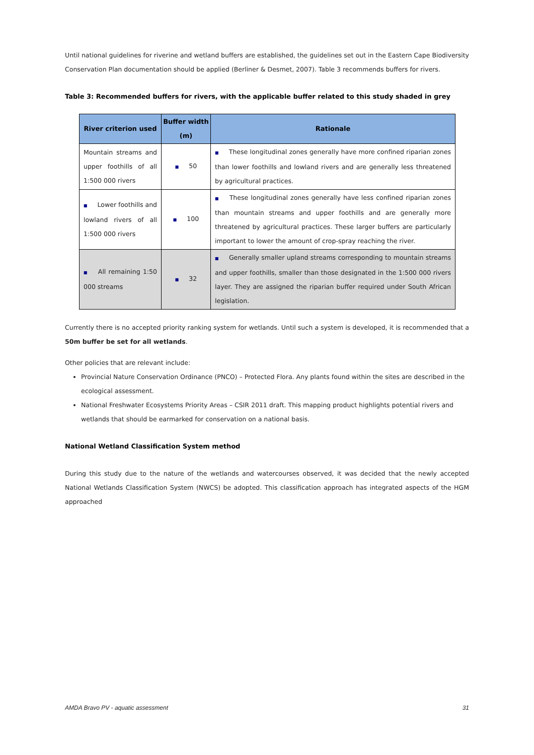Until national guidelines for riverine and wetland buffers are established, the guidelines set out in the Eastern Cape Biodiversity Conservation Plan documentation should be applied (Berliner & Desmet, 2007). Table 3 recommends buffers for rivers.
Table 3: Recommended buffers for rivers, with the applicable buffer related to this study shaded in grey
| River criterion used | Buffer width (m) | Rationale |
| --- | --- | --- |
| Mountain streams and upper foothills of all 1:500 000 rivers | ■ 50 | ■ These longitudinal zones generally have more confined riparian zones than lower foothills and lowland rivers and are generally less threatened by agricultural practices. |
| ■ Lower foothills and lowland rivers of all 1:500 000 rivers | ■ 100 | ■ These longitudinal zones generally have less confined riparian zones than mountain streams and upper foothills and are generally more threatened by agricultural practices. These larger buffers are particularly important to lower the amount of crop-spray reaching the river. |
| ■ All remaining 1:50 000 streams | ■ 32 | ■ Generally smaller upland streams corresponding to mountain streams and upper foothills, smaller than those designated in the 1:500 000 rivers layer. They are assigned the riparian buffer required under South African legislation. |
Currently there is no accepted priority ranking system for wetlands. Until such a system is developed, it is recommended that a 50m buffer be set for all wetlands.
Other policies that are relevant include:
Provincial Nature Conservation Ordinance (PNCO) – Protected Flora. Any plants found within the sites are described in the ecological assessment.
National Freshwater Ecosystems Priority Areas – CSIR 2011 draft. This mapping product highlights potential rivers and wetlands that should be earmarked for conservation on a national basis.
National Wetland Classification System method
During this study due to the nature of the wetlands and watercourses observed, it was decided that the newly accepted National Wetlands Classification System (NWCS) be adopted. This classification approach has integrated aspects of the HGM approached
AMDA Bravo PV - aquatic assessment 31